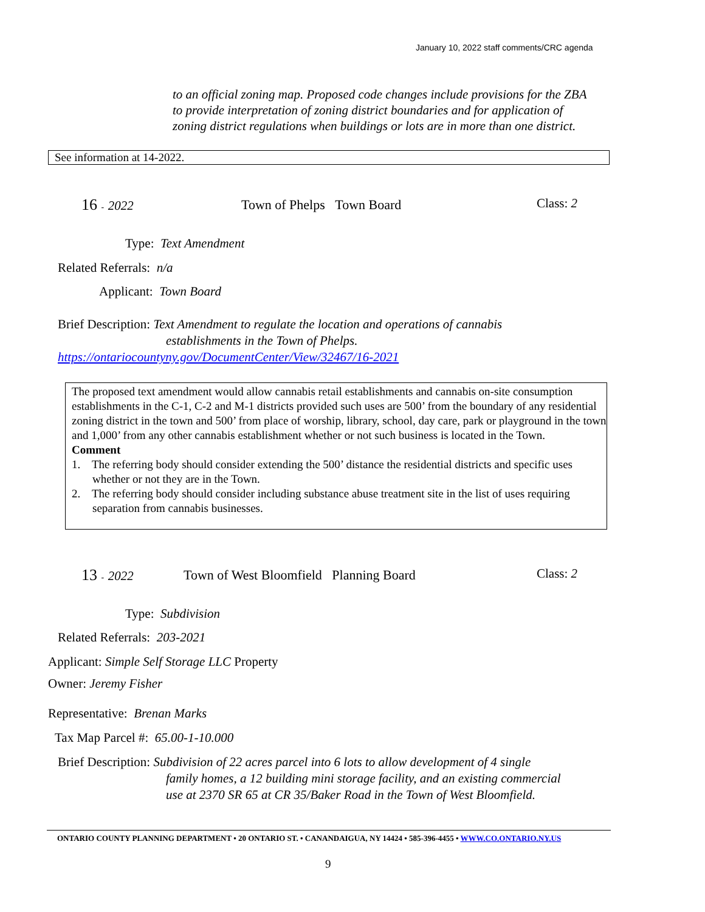January 10, 2022 staff comments/CRC agenda
to an official zoning map. Proposed code changes include provisions for the ZBA to provide interpretation of zoning district boundaries and for application of zoning district regulations when buildings or lots are in more than one district.
See information at 14-2022.
16 - 2022 Town of Phelps Town Board Class: 2
Type: Text Amendment
Related Referrals: n/a
Applicant: Town Board
Brief Description: Text Amendment to regulate the location and operations of cannabis
establishments in the Town of Phelps.
https://ontariocountyny.gov/DocumentCenter/View/32467/16-2021
The proposed text amendment would allow cannabis retail establishments and cannabis on-site consumption establishments in the C-1, C-2 and M-1 districts provided such uses are 500’ from the boundary of any residential zoning district in the town and 500’ from place of worship, library, school, day care, park or playground in the town and 1,000’ from any other cannabis establishment whether or not such business is located in the Town.
Comment
1. The referring body should consider extending the 500’ distance the residential districts and specific uses whether or not they are in the Town.
2. The referring body should consider including substance abuse treatment site in the list of uses requiring separation from cannabis businesses.
13 - 2022
Town of West Bloomfield Planning Board
Class: 2
Type: Subdivision
Related Referrals: 203-2021
Applicant: Simple Self Storage LLC Property
Owner: Jeremy Fisher
Representative: Brenan Marks
Tax Map Parcel #: 65.00-1-10.000
Brief Description: Subdivision of 22 acres parcel into 6 lots to allow development of 4 single
family homes, a 12 building mini storage facility, and an existing commercial
use at 2370 SR 65 at CR 35/Baker Road in the Town of West Bloomfield.
ONTARIO COUNTY PLANNING DEPARTMENT • 20 ONTARIO ST. • CANANDAIGUA, NY 14424 • 585-396-4455 • WWW.CO.ONTARIO.NY.US
9